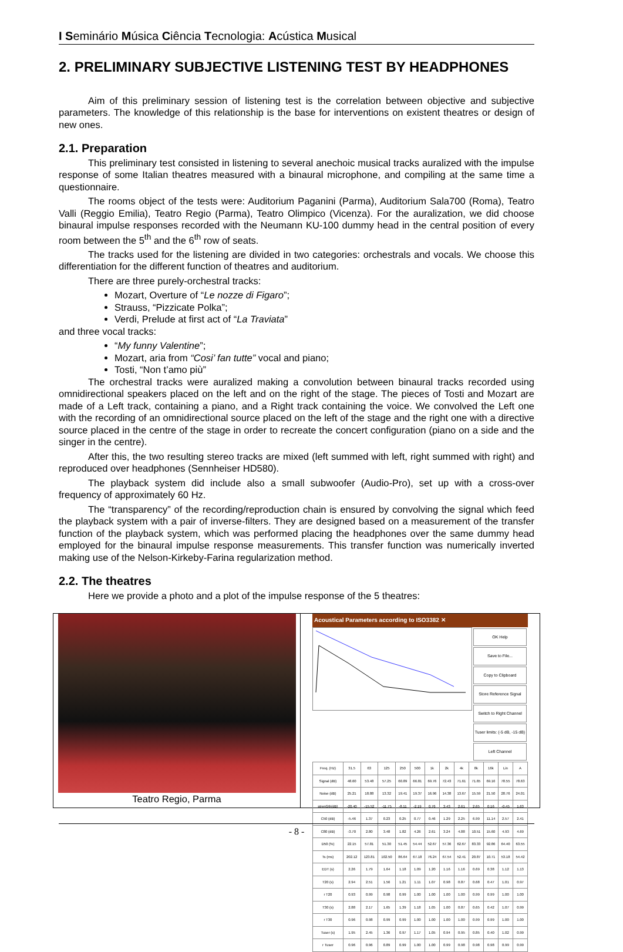I Seminário Música Ciência Tecnologia: Acústica Musical
2. PRELIMINARY SUBJECTIVE LISTENING TEST BY HEADPHONES
Aim of this preliminary session of listening test is the correlation between objective and subjective parameters. The knowledge of this relationship is the base for interventions on existent theatres or design of new ones.
2.1. Preparation
This preliminary test consisted in listening to several anechoic musical tracks auralized with the impulse response of some Italian theatres measured with a binaural microphone, and compiling at the same time a questionnaire.
The rooms object of the tests were: Auditorium Paganini (Parma), Auditorium Sala700 (Roma), Teatro Valli (Reggio Emilia), Teatro Regio (Parma), Teatro Olimpico (Vicenza). For the auralization, we did choose binaural impulse responses recorded with the Neumann KU-100 dummy head in the central position of every room between the 5<sup>th</sup> and the 6<sup>th</sup> row of seats.
The tracks used for the listening are divided in two categories: orchestrals and vocals. We choose this differentiation for the different function of theatres and auditorium.
There are three purely-orchestral tracks:
Mozart, Overture of “Le nozze di Figaro”;
Strauss, “Pizzicate Polka”;
Verdi, Prelude at first act of “La Traviata”
and three vocal tracks:
“My funny Valentine”;
Mozart, aria from “Cosi’ fan tutte” vocal and piano;
Tosti, “Non t’amo più”
The orchestral tracks were auralized making a convolution between binaural tracks recorded using omnidirectional speakers placed on the left and on the right of the stage. The pieces of Tosti and Mozart are made of a Left track, containing a piano, and a Right track containing the voice. We convolved the Left one with the recording of an omnidirectional source placed on the left of the stage and the right one with a directive source placed in the centre of the stage in order to recreate the concert configuration (piano on a side and the singer in the centre).
After this, the two resulting stereo tracks are mixed (left summed with left, right summed with right) and reproduced over headphones (Sennheiser HD580).
The playback system did include also a small subwoofer (Audio-Pro), set up with a cross-over frequency of approximately 60 Hz.
The “transparency” of the recording/reproduction chain is ensured by convolving the signal which feed the playback system with a pair of inverse-filters. They are designed based on a measurement of the transfer function of the playback system, which was performed placing the headphones over the same dummy head employed for the binaural impulse response measurements. This transfer function was numerically inverted making use of the Nelson-Kirkeby-Farina regularization method.
2.2. The theatres
Here we provide a photo and a plot of the impulse response of the 5 theatres:
Teatro Regio, Parma
Acoustical Parameters according to ISO3382 ✕
OK Help
Save to File...
Copy to Clipboard
Store Reference Signal
Switch to Right Channel
Tuser limits: (-5 dB, -15 dB)
Left Channel
| Freq. (Hz) | 31.5 | 63 | 125 | 250 | 500 | 1k | 2k | 4k | 8k | 16k | Lin | A |
| --- | --- | --- | --- | --- | --- | --- | --- | --- | --- | --- | --- | --- |
| Signal (dB) | 48.60 | 53.48 | 57.25 | 60.89 | 66.81 | 69.76 | 72.43 | 71.61 | 71.65 | 69.16 | 78.55 | 78.63 |
| Noise (dB) | 25.21 | 18.88 | 13.32 | 19.41 | 19.37 | 16.96 | 14.38 | 13.67 | 15.59 | 21.50 | 28.76 | 24.01 |
| strenGth(dB) | -20.40 | -15.52 | -11.75 | -8.11 | -2.19 | 0.76 | 3.43 | 2.61 | 2.65 | 0.16 | -0.45 | 1.63 |
| C50 (dB) | -5.46 | 1.37 | 0.23 | 0.25 | 0.77 | 0.46 | 1.29 | 2.25 | 6.99 | 11.14 | 2.57 | 2.41 |
| C80 (dB) | -3.70 | 2.80 | 3.48 | 1.82 | 4.26 | 2.61 | 3.24 | 4.88 | 10.51 | 15.60 | 4.93 | 4.69 |
| D50 (%) | 22.15 | 57.81 | 51.30 | 51.45 | 54.44 | 52.67 | 57.36 | 62.67 | 83.33 | 92.86 | 64.40 | 63.55 |
| Ts (ms) | 202.12 | 123.81 | 102.50 | 86.64 | 67.18 | 76.24 | 67.54 | 52.41 | 20.87 | 10.71 | 53.18 | 54.42 |
| EDT (s) | 2.26 | 1.79 | 1.64 | 1.18 | 1.09 | 1.20 | 1.16 | 1.16 | 0.69 | 0.38 | 1.12 | 1.13 |
| T20 (s) | 2.94 | 2.51 | 1.56 | 1.21 | 1.11 | 1.07 | 0.98 | 0.87 | 0.68 | 0.47 | 1.01 | 0.97 |
| r T20 | 0.93 | 0.99 | 0.98 | 0.99 | 1.00 | 1.00 | 1.00 | 1.00 | 0.99 | 0.99 | 1.00 | 1.00 |
| T30 (s) | 2.88 | 2.17 | 1.65 | 1.39 | 1.18 | 1.05 | 1.00 | 0.87 | 0.65 | 0.42 | 1.07 | 0.99 |
| r T30 | 0.96 | 0.98 | 0.99 | 0.99 | 1.00 | 1.00 | 1.00 | 1.00 | 0.99 | 0.99 | 1.00 | 1.00 |
| Tuser (s) | 1.95 | 2.45 | 1.36 | 0.97 | 1.17 | 1.05 | 0.94 | 0.95 | 0.85 | 0.40 | 1.02 | 0.99 |
| r Tuser | 0.96 | 0.96 | 0.89 | 0.99 | 1.00 | 1.00 | 0.99 | 0.98 | 0.98 | 0.98 | 0.99 | 0.99 |
- 8 -